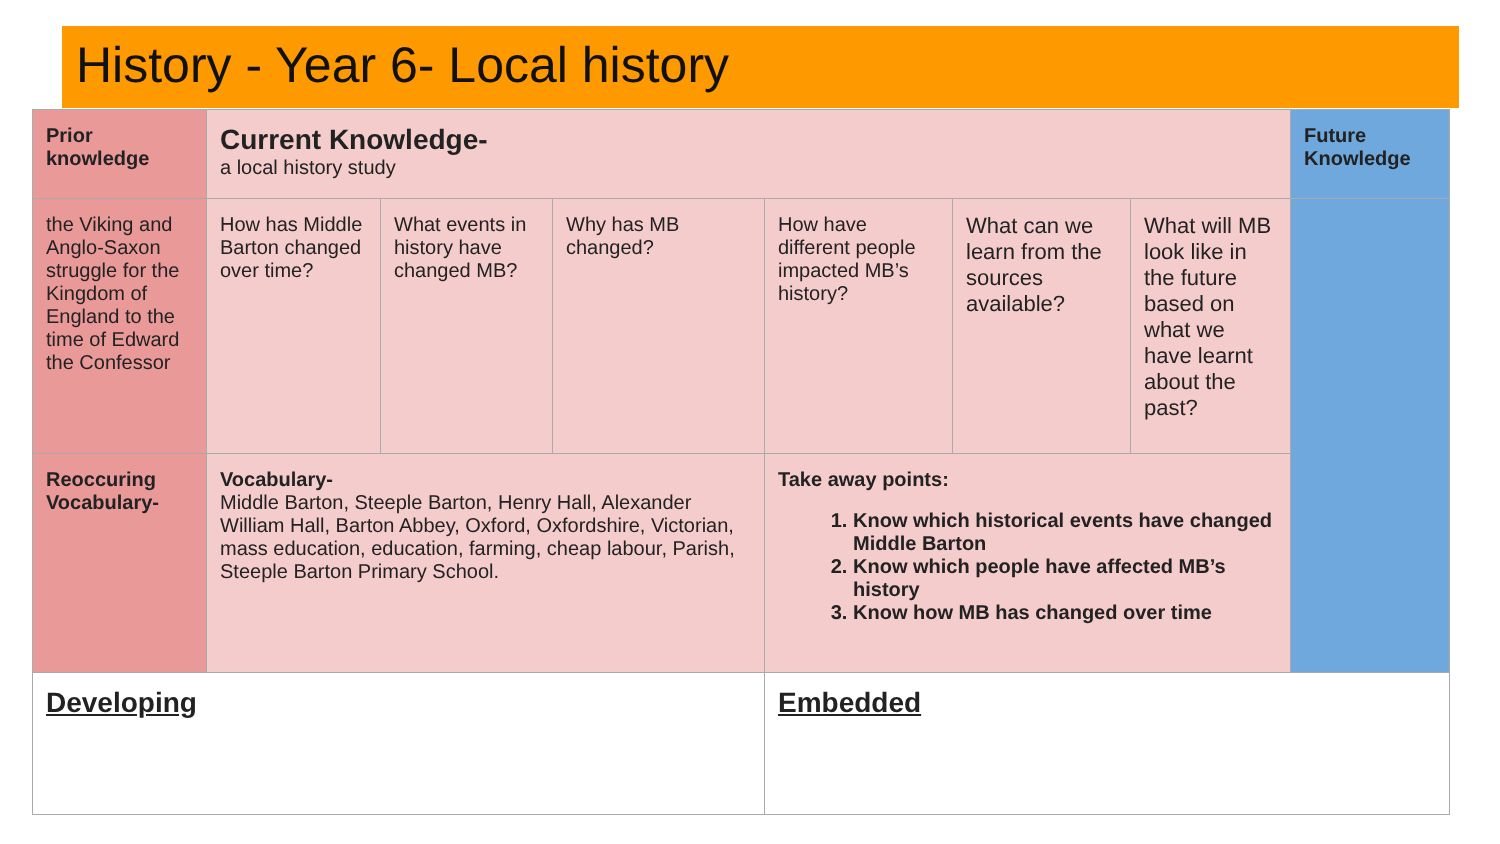History - Year 6- Local history
| Prior knowledge | Current Knowledge- a local history study | | | | | | Future Knowledge |
| the Viking and Anglo-Saxon struggle for the Kingdom of England to the time of Edward the Confessor | How has Middle Barton changed over time? | What events in history have changed MB? | Why has MB changed? | How have different people impacted MB’s history? | What can we learn from the sources available? | What will MB look like in the future based on what we have learnt about the past? | |
| Reoccuring Vocabulary- | Vocabulary- Middle Barton, Steeple Barton, Henry Hall, Alexander William Hall, Barton Abbey, Oxford, Oxfordshire, Victorian, mass education, education, farming, cheap labour, Parish, Steeple Barton Primary School. | | | Take away points: 1. Know which historical events have changed Middle Barton 2. Know which people have affected MB’s history 3. Know how MB has changed over time | | | |
| Developing | | | | Embedded | | | |